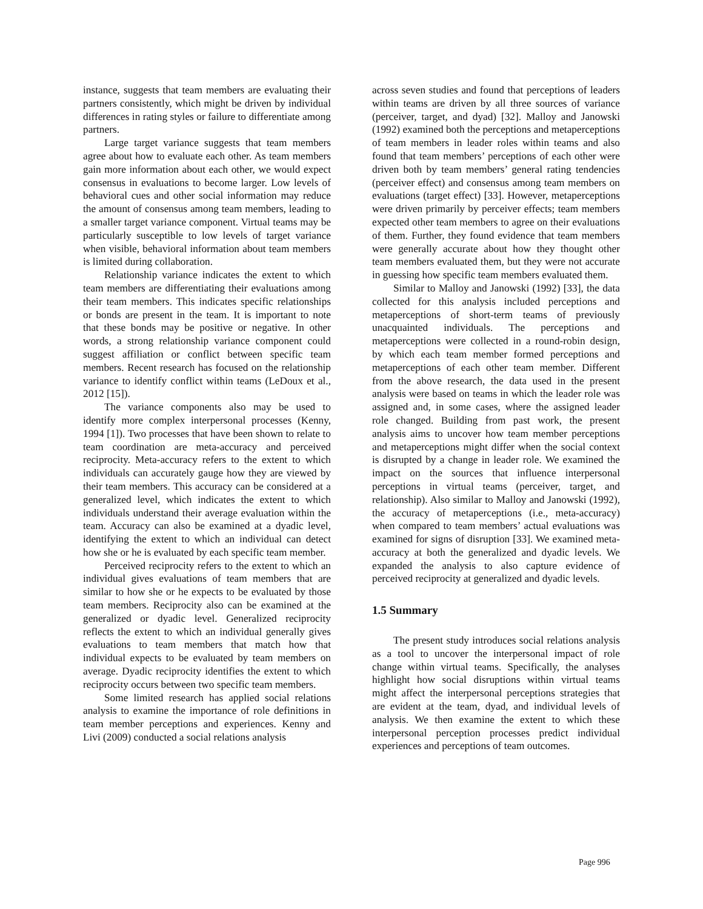instance, suggests that team members are evaluating their partners consistently, which might be driven by individual differences in rating styles or failure to differentiate among partners.
Large target variance suggests that team members agree about how to evaluate each other. As team members gain more information about each other, we would expect consensus in evaluations to become larger. Low levels of behavioral cues and other social information may reduce the amount of consensus among team members, leading to a smaller target variance component. Virtual teams may be particularly susceptible to low levels of target variance when visible, behavioral information about team members is limited during collaboration.
Relationship variance indicates the extent to which team members are differentiating their evaluations among their team members. This indicates specific relationships or bonds are present in the team. It is important to note that these bonds may be positive or negative. In other words, a strong relationship variance component could suggest affiliation or conflict between specific team members. Recent research has focused on the relationship variance to identify conflict within teams (LeDoux et al., 2012 [15]).
The variance components also may be used to identify more complex interpersonal processes (Kenny, 1994 [1]). Two processes that have been shown to relate to team coordination are meta-accuracy and perceived reciprocity. Meta-accuracy refers to the extent to which individuals can accurately gauge how they are viewed by their team members. This accuracy can be considered at a generalized level, which indicates the extent to which individuals understand their average evaluation within the team. Accuracy can also be examined at a dyadic level, identifying the extent to which an individual can detect how she or he is evaluated by each specific team member.
Perceived reciprocity refers to the extent to which an individual gives evaluations of team members that are similar to how she or he expects to be evaluated by those team members. Reciprocity also can be examined at the generalized or dyadic level. Generalized reciprocity reflects the extent to which an individual generally gives evaluations to team members that match how that individual expects to be evaluated by team members on average. Dyadic reciprocity identifies the extent to which reciprocity occurs between two specific team members.
Some limited research has applied social relations analysis to examine the importance of role definitions in team member perceptions and experiences. Kenny and Livi (2009) conducted a social relations analysis
across seven studies and found that perceptions of leaders within teams are driven by all three sources of variance (perceiver, target, and dyad) [32]. Malloy and Janowski (1992) examined both the perceptions and metaperceptions of team members in leader roles within teams and also found that team members’ perceptions of each other were driven both by team members’ general rating tendencies (perceiver effect) and consensus among team members on evaluations (target effect) [33]. However, metaperceptions were driven primarily by perceiver effects; team members expected other team members to agree on their evaluations of them. Further, they found evidence that team members were generally accurate about how they thought other team members evaluated them, but they were not accurate in guessing how specific team members evaluated them.
Similar to Malloy and Janowski (1992) [33], the data collected for this analysis included perceptions and metaperceptions of short-term teams of previously unacquainted individuals. The perceptions and metaperceptions were collected in a round-robin design, by which each team member formed perceptions and metaperceptions of each other team member. Different from the above research, the data used in the present analysis were based on teams in which the leader role was assigned and, in some cases, where the assigned leader role changed. Building from past work, the present analysis aims to uncover how team member perceptions and metaperceptions might differ when the social context is disrupted by a change in leader role. We examined the impact on the sources that influence interpersonal perceptions in virtual teams (perceiver, target, and relationship). Also similar to Malloy and Janowski (1992), the accuracy of metaperceptions (i.e., meta-accuracy) when compared to team members’ actual evaluations was examined for signs of disruption [33]. We examined meta-accuracy at both the generalized and dyadic levels. We expanded the analysis to also capture evidence of perceived reciprocity at generalized and dyadic levels.
1.5 Summary
The present study introduces social relations analysis as a tool to uncover the interpersonal impact of role change within virtual teams. Specifically, the analyses highlight how social disruptions within virtual teams might affect the interpersonal perceptions strategies that are evident at the team, dyad, and individual levels of analysis. We then examine the extent to which these interpersonal perception processes predict individual experiences and perceptions of team outcomes.
Page 996